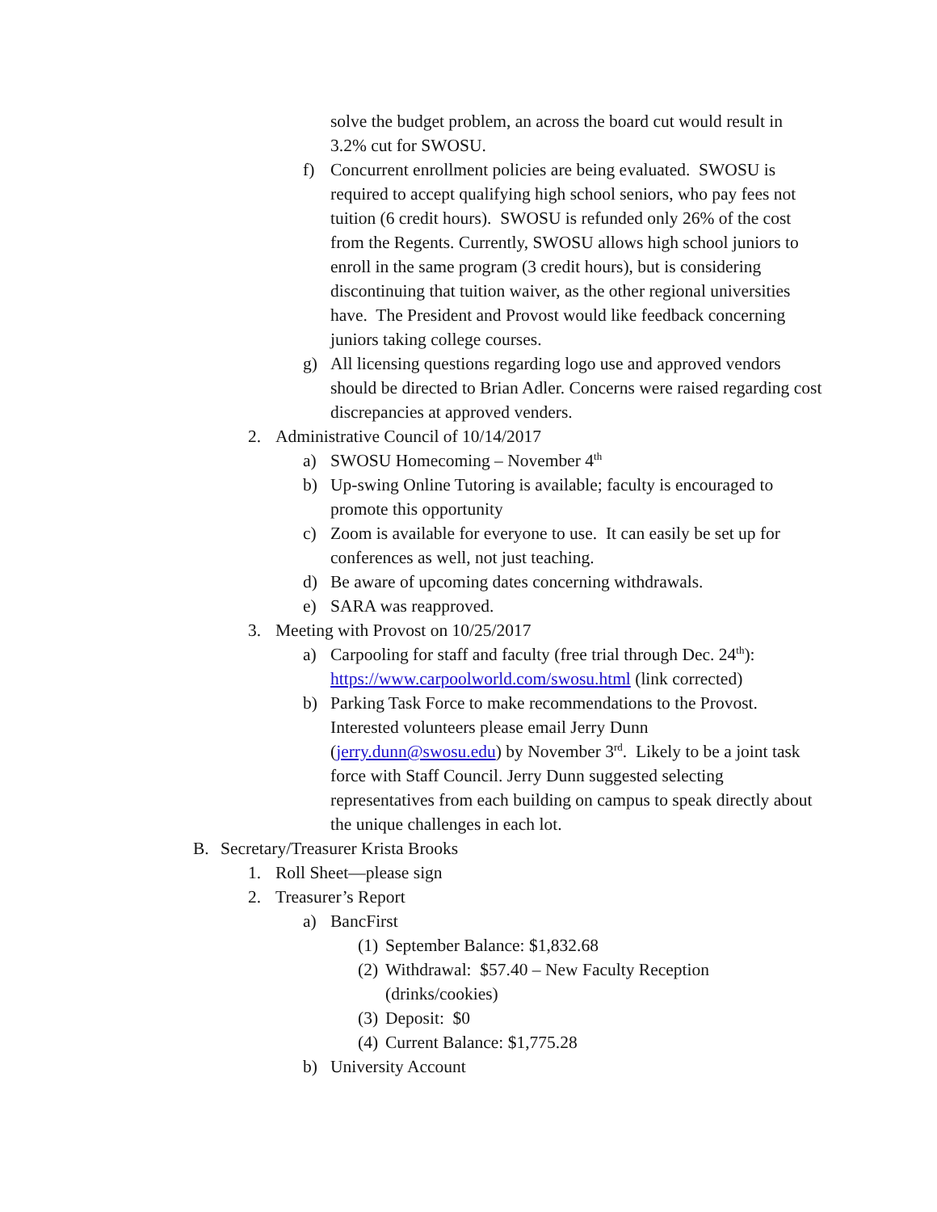solve the budget problem, an across the board cut would result in 3.2% cut for SWOSU.
f) Concurrent enrollment policies are being evaluated. SWOSU is required to accept qualifying high school seniors, who pay fees not tuition (6 credit hours). SWOSU is refunded only 26% of the cost from the Regents. Currently, SWOSU allows high school juniors to enroll in the same program (3 credit hours), but is considering discontinuing that tuition waiver, as the other regional universities have. The President and Provost would like feedback concerning juniors taking college courses.
g) All licensing questions regarding logo use and approved vendors should be directed to Brian Adler. Concerns were raised regarding cost discrepancies at approved venders.
2. Administrative Council of 10/14/2017
a) SWOSU Homecoming – November 4<sup>th</sup>
b) Up-swing Online Tutoring is available; faculty is encouraged to promote this opportunity
c) Zoom is available for everyone to use. It can easily be set up for conferences as well, not just teaching.
d) Be aware of upcoming dates concerning withdrawals.
e) SARA was reapproved.
3. Meeting with Provost on 10/25/2017
a) Carpooling for staff and faculty (free trial through Dec. 24<sup>th</sup>): https://www.carpoolworld.com/swosu.html (link corrected)
b) Parking Task Force to make recommendations to the Provost. Interested volunteers please email Jerry Dunn (jerry.dunn@swosu.edu) by November 3<sup>rd</sup>. Likely to be a joint task force with Staff Council. Jerry Dunn suggested selecting representatives from each building on campus to speak directly about the unique challenges in each lot.
B. Secretary/Treasurer Krista Brooks
1. Roll Sheet—please sign
2. Treasurer’s Report
a) BancFirst
(1)
September Balance: $1,832.68
(2)
Withdrawal: $57.40 – New Faculty Reception (drinks/cookies)
(3)
Deposit: $0
(4)
Current Balance: $1,775.28
b) University Account